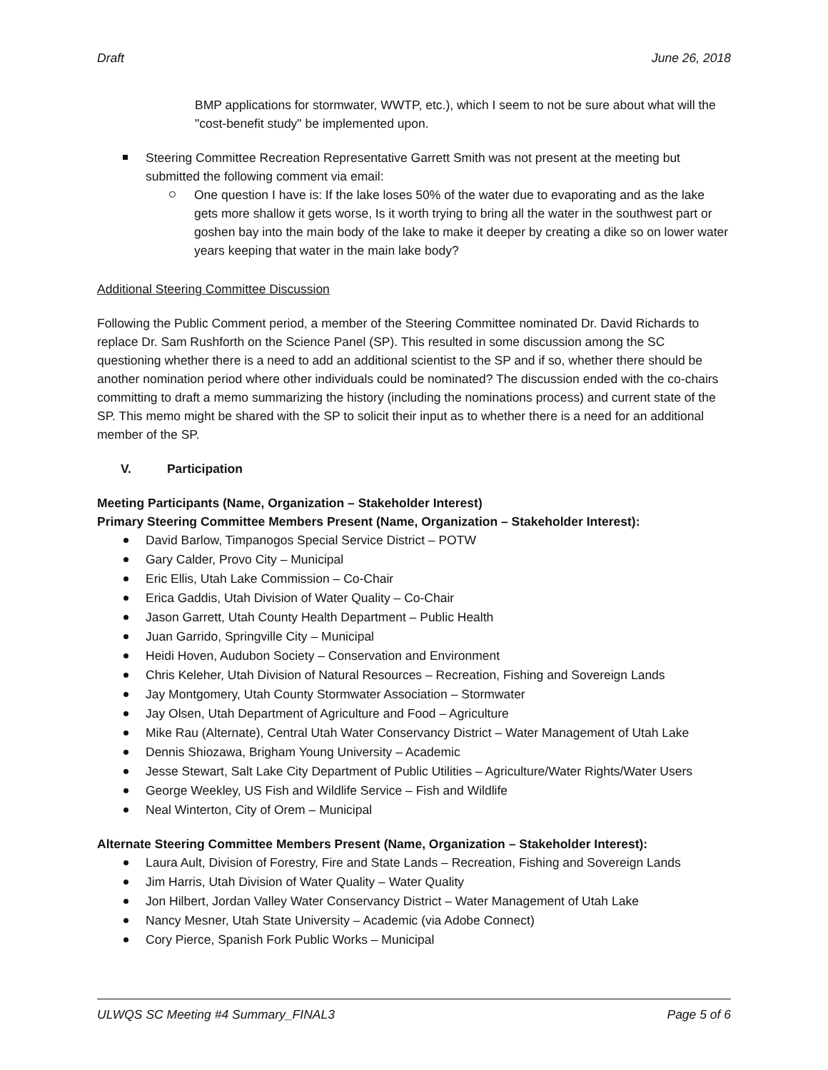Draft June 26, 2018
BMP applications for stormwater, WWTP, etc.), which I seem to not be sure about what will the "cost-benefit study" be implemented upon.
Steering Committee Recreation Representative Garrett Smith was not present at the meeting but submitted the following comment via email:
One question I have is: If the lake loses 50% of the water due to evaporating and as the lake gets more shallow it gets worse, Is it worth trying to bring all the water in the southwest part or goshen bay into the main body of the lake to make it deeper by creating a dike so on lower water years keeping that water in the main lake body?
Additional Steering Committee Discussion
Following the Public Comment period, a member of the Steering Committee nominated Dr. David Richards to replace Dr. Sam Rushforth on the Science Panel (SP). This resulted in some discussion among the SC questioning whether there is a need to add an additional scientist to the SP and if so, whether there should be another nomination period where other individuals could be nominated? The discussion ended with the co-chairs committing to draft a memo summarizing the history (including the nominations process) and current state of the SP. This memo might be shared with the SP to solicit their input as to whether there is a need for an additional member of the SP.
V. Participation
Meeting Participants (Name, Organization – Stakeholder Interest)
Primary Steering Committee Members Present (Name, Organization – Stakeholder Interest):
David Barlow, Timpanogos Special Service District – POTW
Gary Calder, Provo City – Municipal
Eric Ellis, Utah Lake Commission – Co-Chair
Erica Gaddis, Utah Division of Water Quality – Co-Chair
Jason Garrett, Utah County Health Department – Public Health
Juan Garrido, Springville City – Municipal
Heidi Hoven, Audubon Society – Conservation and Environment
Chris Keleher, Utah Division of Natural Resources – Recreation, Fishing and Sovereign Lands
Jay Montgomery, Utah County Stormwater Association – Stormwater
Jay Olsen, Utah Department of Agriculture and Food – Agriculture
Mike Rau (Alternate), Central Utah Water Conservancy District – Water Management of Utah Lake
Dennis Shiozawa, Brigham Young University – Academic
Jesse Stewart, Salt Lake City Department of Public Utilities – Agriculture/Water Rights/Water Users
George Weekley, US Fish and Wildlife Service – Fish and Wildlife
Neal Winterton, City of Orem – Municipal
Alternate Steering Committee Members Present (Name, Organization – Stakeholder Interest):
Laura Ault, Division of Forestry, Fire and State Lands – Recreation, Fishing and Sovereign Lands
Jim Harris, Utah Division of Water Quality – Water Quality
Jon Hilbert, Jordan Valley Water Conservancy District – Water Management of Utah Lake
Nancy Mesner, Utah State University – Academic (via Adobe Connect)
Cory Pierce, Spanish Fork Public Works – Municipal
ULWQS SC Meeting #4 Summary_FINAL3 Page 5 of 6